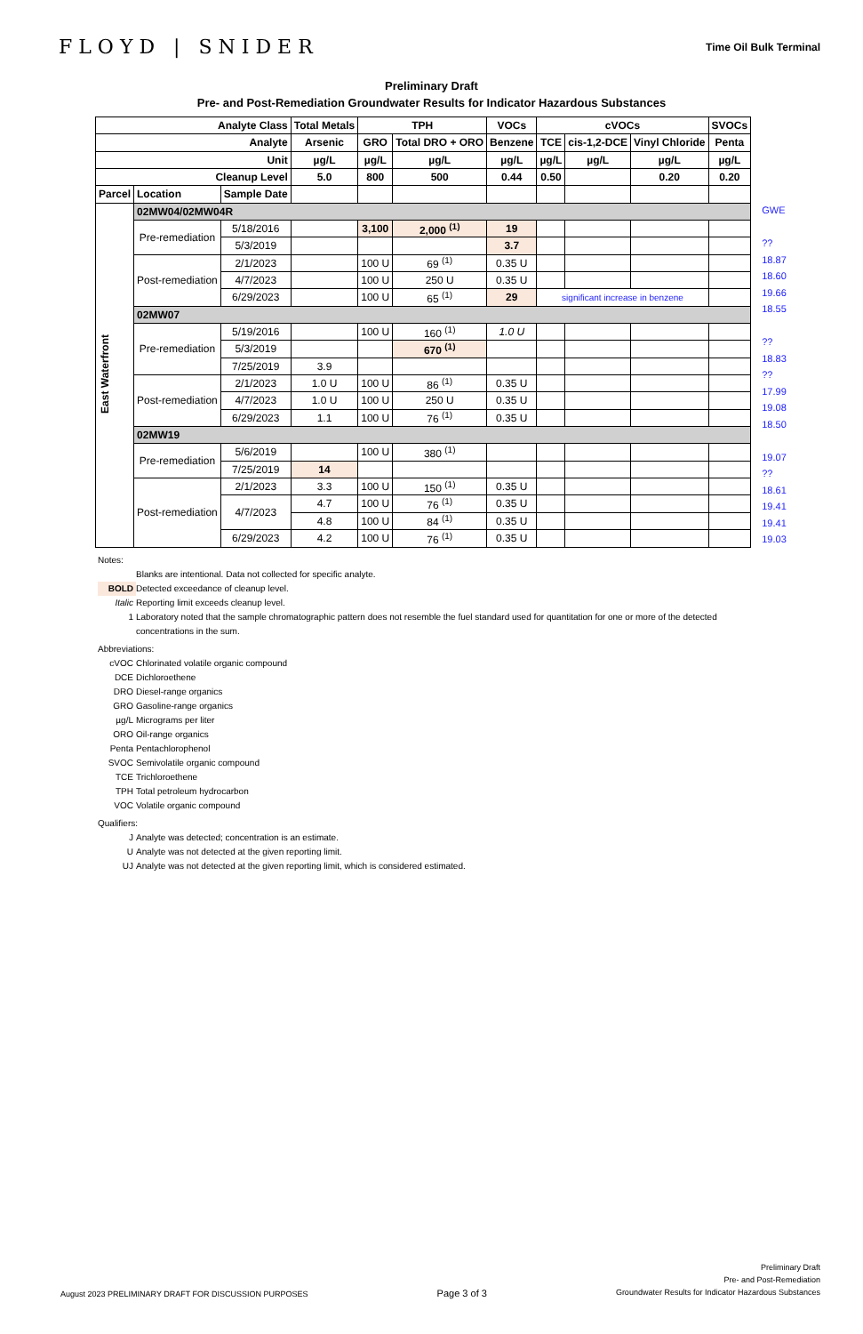FLOYD | SNIDER
Time Oil Bulk Terminal
Preliminary Draft
Pre- and Post-Remediation Groundwater Results for Indicator Hazardous Substances
| Analyte Class | | | Total Metals | TPH | | VOCs | cVOCs | | | SVOCs |
| --- | --- | --- | --- | --- | --- | --- | --- | --- | --- | --- |
| Analyte | | | Arsenic | GRO | Total DRO + ORO | Benzene | TCE | cis-1,2-DCE | Vinyl Chloride | Penta |
| Unit | | | µg/L | µg/L | µg/L | µg/L | µg/L | µg/L | µg/L | µg/L |
| Cleanup Level | | | 5.0 | 800 | 500 | 0.44 | 0.50 | | 0.20 | 0.20 |
| Parcel | Location | Sample Date | | | | | | | | |
| East Waterfront | 02MW04/02MW04R | | | | | | | | | |
| | Pre-remediation | 5/18/2016 | | 3,100 | 2,000 <sup>(1)</sup> | 19 | | | | |
| | | 5/3/2019 | | | | 3.7 | | | | |
| | Post-remediation | 2/1/2023 | | 100 U | 69 <sup>(1)</sup> | 0.35 U | | | | |
| | | 4/7/2023 | | 100 U | 250 U | 0.35 U | | | | |
| | | 6/29/2023 | | 100 U | 65 <sup>(1)</sup> | 29 | significant increase in benzene | | | |
| | 02MW07 | | | | | | | | | |
| | Pre-remediation | 5/19/2016 | | 100 U | 160 <sup>(1)</sup> | 1.0 U | | | | |
| | | 5/3/2019 | | | 670 <sup>(1)</sup> | | | | | |
| | | 7/25/2019 | 3.9 | | | | | | | |
| | Post-remediation | 2/1/2023 | 1.0 U | 100 U | 86 <sup>(1)</sup> | 0.35 U | | | | |
| | | 4/7/2023 | 1.0 U | 100 U | 250 U | 0.35 U | | | | |
| | | 6/29/2023 | 1.1 | 100 U | 76 <sup>(1)</sup> | 0.35 U | | | | |
| | 02MW19 | | | | | | | | | |
| | Pre-remediation | 5/6/2019 | | 100 U | 380 <sup>(1)</sup> | | | | | |
| | | 7/25/2019 | 14 | | | | | | | |
| | Post-remediation | 2/1/2023 | 3.3 | 100 U | 150 <sup>(1)</sup> | 0.35 U | | | | |
| | | 4/7/2023 | 4.7 | 100 U | 76 <sup>(1)</sup> | 0.35 U | | | | |
| | | | 4.8 | 100 U | 84 <sup>(1)</sup> | 0.35 U | | | | |
| | | 6/29/2023 | 4.2 | 100 U | 76 <sup>(1)</sup> | 0.35 U | | | | |
GWE
??
18.87
18.60
19.66
18.55
??
18.83
??
17.99
19.08
18.50
19.07
??
18.61
19.41
19.41
19.03
Notes:
Blanks are intentional. Data not collected for specific analyte.
BOLD Detected exceedance of cleanup level.
Italic Reporting limit exceeds cleanup level.
1 Laboratory noted that the sample chromatographic pattern does not resemble the fuel standard used for quantitation for one or more of the detected concentrations in the sum.
Abbreviations:
cVOC Chlorinated volatile organic compound
DCE Dichloroethene
DRO Diesel-range organics
GRO Gasoline-range organics
µg/L Micrograms per liter
ORO Oil-range organics
Penta Pentachlorophenol
SVOC Semivolatile organic compound
TCE Trichloroethene
TPH Total petroleum hydrocarbon
VOC Volatile organic compound
Qualifiers:
J Analyte was detected; concentration is an estimate.
U Analyte was not detected at the given reporting limit.
UJ Analyte was not detected at the given reporting limit, which is considered estimated.
August 2023 PRELIMINARY DRAFT FOR DISCUSSION PURPOSES
Page 3 of 3
Preliminary Draft
Pre- and Post-Remediation
Groundwater Results for Indicator Hazardous Substances